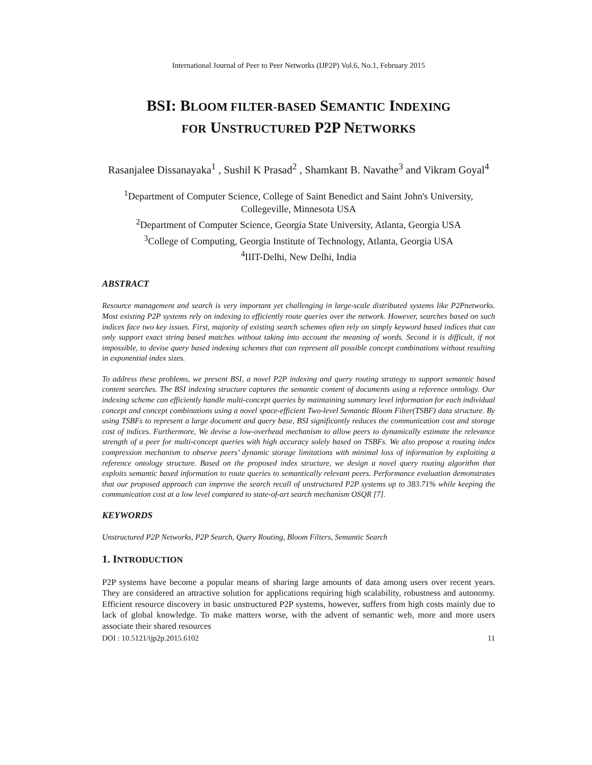International Journal of Peer to Peer Networks (IJP2P) Vol.6, No.1, February 2015
BSI: BLOOM FILTER-BASED SEMANTIC INDEXING
FOR UNSTRUCTURED P2P NETWORKS
Rasanjalee Dissanayaka<sup>1</sup> , Sushil K Prasad<sup>2</sup> , Shamkant B. Navathe<sup>3</sup> and Vikram Goyal<sup>4</sup>
<sup>1</sup> Department of Computer Science, College of Saint Benedict and Saint John's University, Collegeville, Minnesota USA
<sup>2</sup> Department of Computer Science, Georgia State University, Atlanta, Georgia USA
<sup>3</sup> College of Computing, Georgia Institute of Technology, Atlanta, Georgia USA
<sup>4</sup> IIIT-Delhi, New Delhi, India
ABSTRACT
Resource management and search is very important yet challenging in large-scale distributed systems like P2Pnetworks. Most existing P2P systems rely on indexing to efficiently route queries over the network. However, searches based on such indices face two key issues. First, majority of existing search schemes often rely on simply keyword based indices that can only support exact string based matches without taking into account the meaning of words. Second it is difficult, if not impossible, to devise query based indexing schemes that can represent all possible concept combinations without resulting in exponential index sizes.
To address these problems, we present BSI, a novel P2P indexing and query routing strategy to support semantic based content searches. The BSI indexing structure captures the semantic content of documents using a reference ontology. Our indexing scheme can efficiently handle multi-concept queries by maintaining summary level information for each individual concept and concept combinations using a novel space-efficient Two-level Semantic Bloom Filter(TSBF) data structure. By using TSBFs to represent a large document and query base, BSI significantly reduces the communication cost and storage cost of indices. Furthermore, We devise a low-overhead mechanism to allow peers to dynamically estimate the relevance strength of a peer for multi-concept queries with high accuracy solely based on TSBFs. We also propose a routing index compression mechanism to observe peers’ dynamic storage limitations with minimal loss of information by exploiting a reference ontology structure. Based on the proposed index structure, we design a novel query routing algorithm that exploits semantic based information to route queries to semantically relevant peers. Performance evaluation demonstrates that our proposed approach can improve the search recall of unstructured P2P systems up to 383.71% while keeping the communication cost at a low level compared to state-of-art search mechanism OSQR [7].
KEYWORDS
Unstructured P2P Networks, P2P Search, Query Routing, Bloom Filters, Semantic Search
1. INTRODUCTION
P2P systems have become a popular means of sharing large amounts of data among users over recent years. They are considered an attractive solution for applications requiring high scalability, robustness and autonomy. Efficient resource discovery in basic unstructured P2P systems, however, suffers from high costs mainly due to lack of global knowledge. To make matters worse, with the advent of semantic web, more and more users associate their shared resources
DOI : 10.5121/ijp2p.2015.6102 11